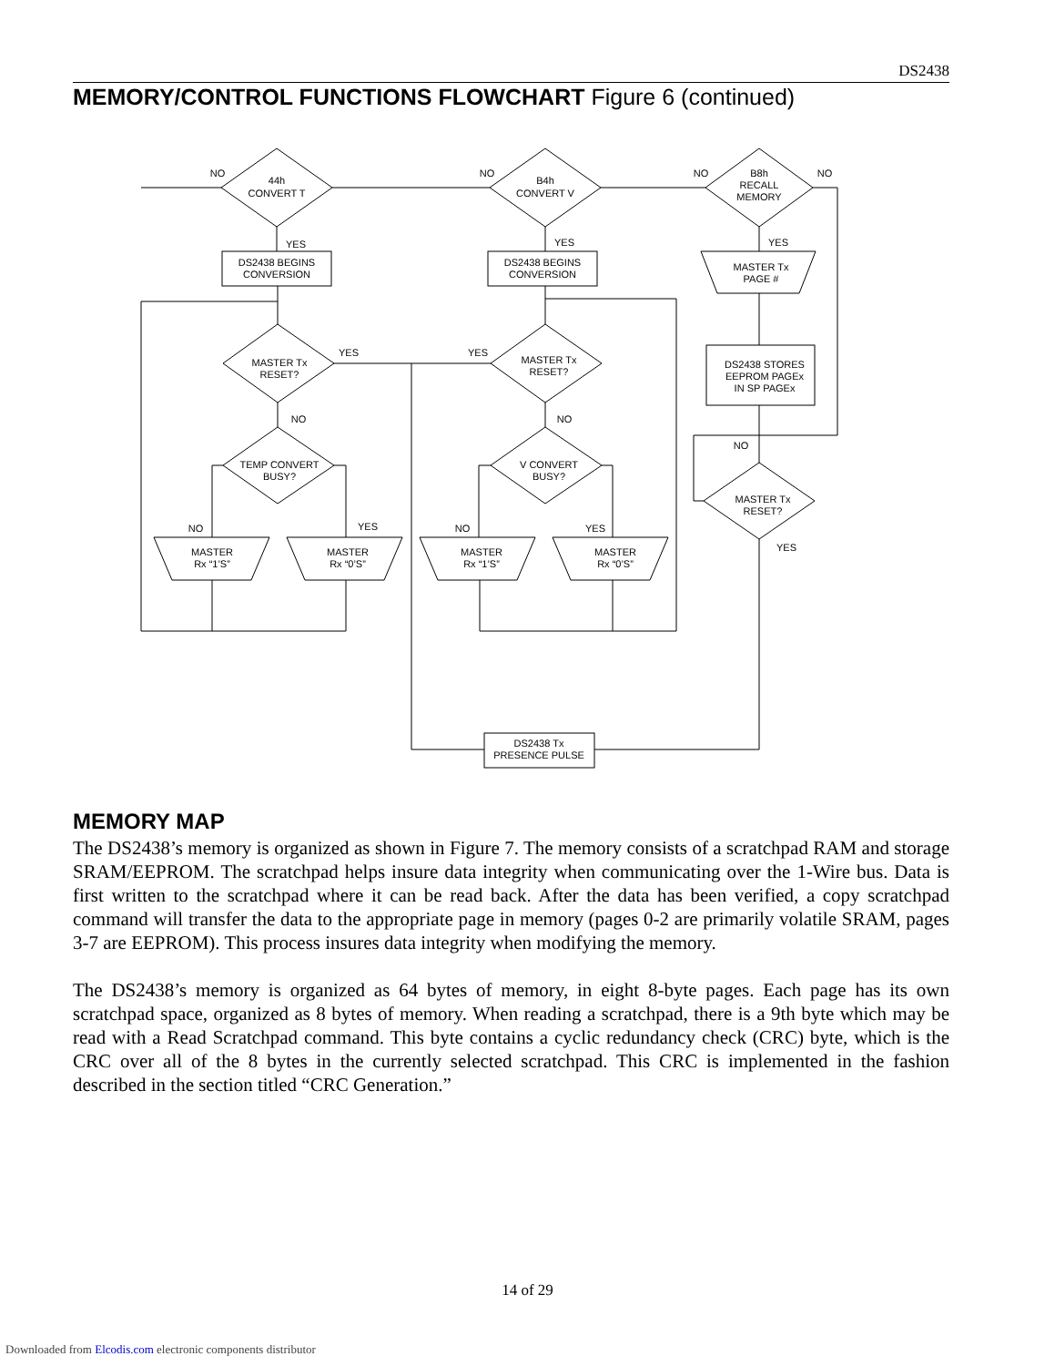DS2438
MEMORY/CONTROL FUNCTIONS FLOWCHART Figure 6 (continued)
NO
44h
CONVERT T
NO
B4h
CONVERT V
NO
B8h
RECALL
MEMORY
NO
YES
YES
YES
DS2438 BEGINS
CONVERSION
DS2438 BEGINS
CONVERSION
MASTER Tx
PAGE #
YES
YES
MASTER Tx
RESET?
MASTER Tx
RESET?
DS2438 STORES
EEPROM PAGEx
IN SP PAGEx
NO
NO
NO
TEMP CONVERT
BUSY?
V CONVERT
BUSY?
MASTER Tx
RESET?
NO
YES
NO
YES
YES
MASTER
Rx “1’S”
MASTER
Rx “0’S”
MASTER
Rx “1’S”
MASTER
Rx “0’S”
DS2438 Tx
PRESENCE PULSE
MEMORY MAP
The DS2438’s memory is organized as shown in Figure 7. The memory consists of a scratchpad RAM and storage SRAM/EEPROM. The scratchpad helps insure data integrity when communicating over the 1-Wire bus. Data is first written to the scratchpad where it can be read back. After the data has been verified, a copy scratchpad command will transfer the data to the appropriate page in memory (pages 0-2 are primarily volatile SRAM, pages 3-7 are EEPROM). This process insures data integrity when modifying the memory.
The DS2438’s memory is organized as 64 bytes of memory, in eight 8-byte pages. Each page has its own scratchpad space, organized as 8 bytes of memory. When reading a scratchpad, there is a 9th byte which may be read with a Read Scratchpad command. This byte contains a cyclic redundancy check (CRC) byte, which is the CRC over all of the 8 bytes in the currently selected scratchpad. This CRC is implemented in the fashion described in the section titled “CRC Generation.”
14 of 29
Downloaded from Elcodis.com electronic components distributor